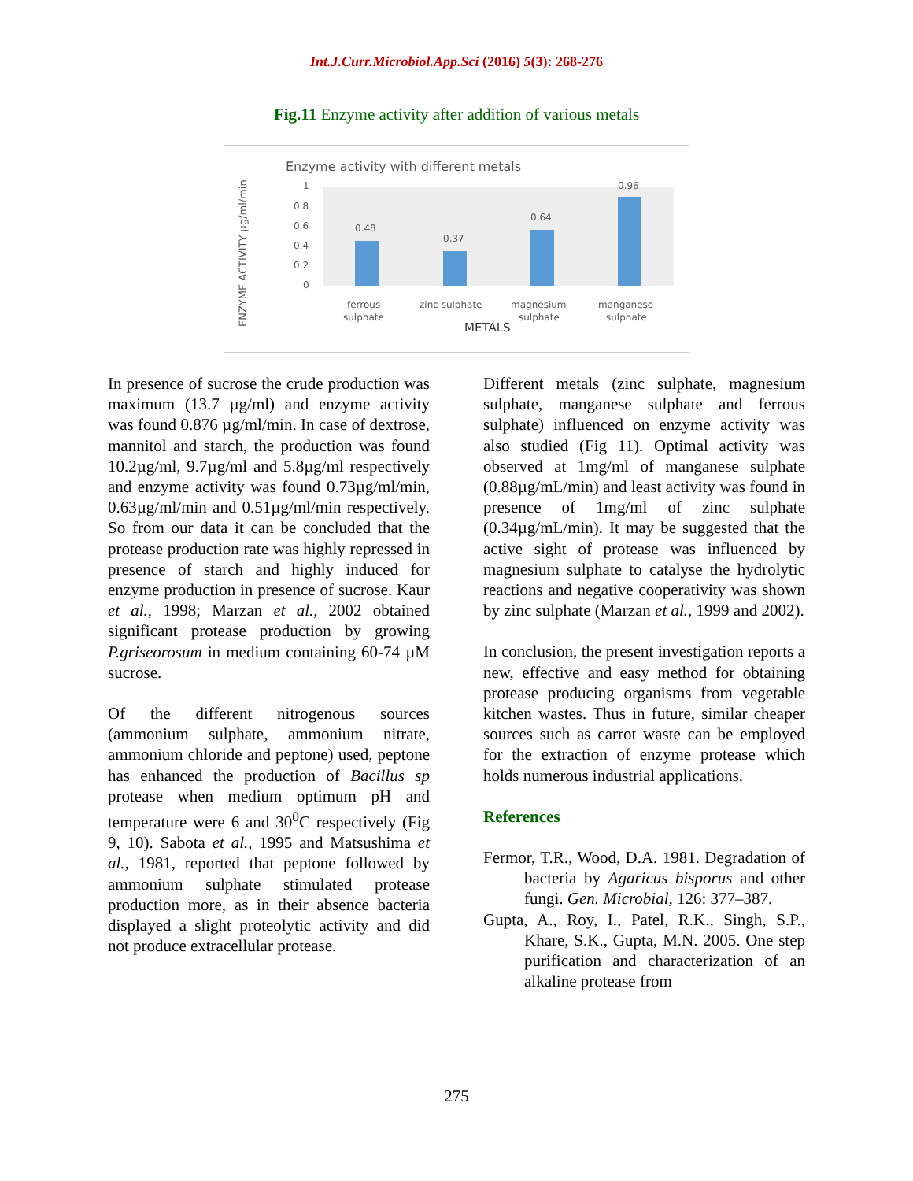Int.J.Curr.Microbiol.App.Sci (2016) 5(3): 268-276
Fig.11 Enzyme activity after addition of various metals
Enzyme activity with different metals
ENZYME ACTIVITY µg/ml/min
1
0.8
0.6
0.4
0.2
0
0.48
0.37
0.64
0.96
ferrous
sulphate
zinc sulphate
magnesium
sulphate
manganese
sulphate
METALS
In presence of sucrose the crude production was maximum (13.7 µg/ml) and enzyme activity was found 0.876 µg/ml/min. In case of dextrose, mannitol and starch, the production was found 10.2µg/ml, 9.7µg/ml and 5.8µg/ml respectively and enzyme activity was found 0.73µg/ml/min, 0.63µg/ml/min and 0.51µg/ml/min respectively. So from our data it can be concluded that the protease production rate was highly repressed in presence of starch and highly induced for enzyme production in presence of sucrose. Kaur et al., 1998; Marzan et al., 2002 obtained significant protease production by growing P.griseorosum in medium containing 60-74 µM sucrose.
Of the different nitrogenous sources (ammonium sulphate, ammonium nitrate, ammonium chloride and peptone) used, peptone has enhanced the production of Bacillus sp protease when medium optimum pH and temperature were 6 and 30<sup>0</sup>C respectively (Fig 9, 10). Sabota et al., 1995 and Matsushima et al., 1981, reported that peptone followed by ammonium sulphate stimulated protease production more, as in their absence bacteria displayed a slight proteolytic activity and did not produce extracellular protease.
Different metals (zinc sulphate, magnesium sulphate, manganese sulphate and ferrous sulphate) influenced on enzyme activity was also studied (Fig 11). Optimal activity was observed at 1mg/ml of manganese sulphate (0.88µg/mL/min) and least activity was found in presence of 1mg/ml of zinc sulphate (0.34µg/mL/min). It may be suggested that the active sight of protease was influenced by magnesium sulphate to catalyse the hydrolytic reactions and negative cooperativity was shown by zinc sulphate (Marzan et al., 1999 and 2002).
In conclusion, the present investigation reports a new, effective and easy method for obtaining protease producing organisms from vegetable kitchen wastes. Thus in future, similar cheaper sources such as carrot waste can be employed for the extraction of enzyme protease which holds numerous industrial applications.
References
Fermor, T.R., Wood, D.A. 1981. Degradation of bacteria by Agaricus bisporus and other fungi. Gen. Microbial, 126: 377–387.
Gupta, A., Roy, I., Patel, R.K., Singh, S.P., Khare, S.K., Gupta, M.N. 2005. One step purification and characterization of an alkaline protease from
275